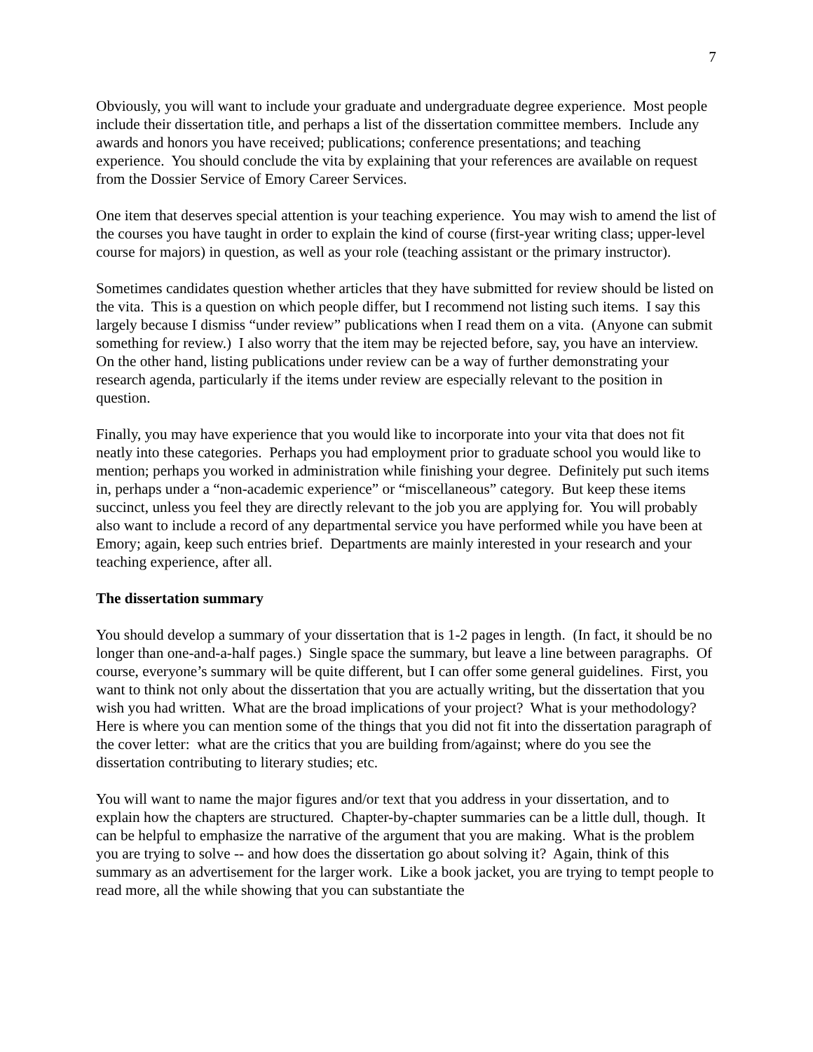7
Obviously, you will want to include your graduate and undergraduate degree experience. Most people include their dissertation title, and perhaps a list of the dissertation committee members. Include any awards and honors you have received; publications; conference presentations; and teaching experience. You should conclude the vita by explaining that your references are available on request from the Dossier Service of Emory Career Services.
One item that deserves special attention is your teaching experience. You may wish to amend the list of the courses you have taught in order to explain the kind of course (first-year writing class; upper-level course for majors) in question, as well as your role (teaching assistant or the primary instructor).
Sometimes candidates question whether articles that they have submitted for review should be listed on the vita. This is a question on which people differ, but I recommend not listing such items. I say this largely because I dismiss “under review” publications when I read them on a vita. (Anyone can submit something for review.) I also worry that the item may be rejected before, say, you have an interview. On the other hand, listing publications under review can be a way of further demonstrating your research agenda, particularly if the items under review are especially relevant to the position in question.
Finally, you may have experience that you would like to incorporate into your vita that does not fit neatly into these categories. Perhaps you had employment prior to graduate school you would like to mention; perhaps you worked in administration while finishing your degree. Definitely put such items in, perhaps under a “non-academic experience” or “miscellaneous” category. But keep these items succinct, unless you feel they are directly relevant to the job you are applying for. You will probably also want to include a record of any departmental service you have performed while you have been at Emory; again, keep such entries brief. Departments are mainly interested in your research and your teaching experience, after all.
The dissertation summary
You should develop a summary of your dissertation that is 1-2 pages in length. (In fact, it should be no longer than one-and-a-half pages.) Single space the summary, but leave a line between paragraphs. Of course, everyone’s summary will be quite different, but I can offer some general guidelines. First, you want to think not only about the dissertation that you are actually writing, but the dissertation that you wish you had written. What are the broad implications of your project? What is your methodology? Here is where you can mention some of the things that you did not fit into the dissertation paragraph of the cover letter: what are the critics that you are building from/against; where do you see the dissertation contributing to literary studies; etc.
You will want to name the major figures and/or text that you address in your dissertation, and to explain how the chapters are structured. Chapter-by-chapter summaries can be a little dull, though. It can be helpful to emphasize the narrative of the argument that you are making. What is the problem you are trying to solve -- and how does the dissertation go about solving it? Again, think of this summary as an advertisement for the larger work. Like a book jacket, you are trying to tempt people to read more, all the while showing that you can substantiate the